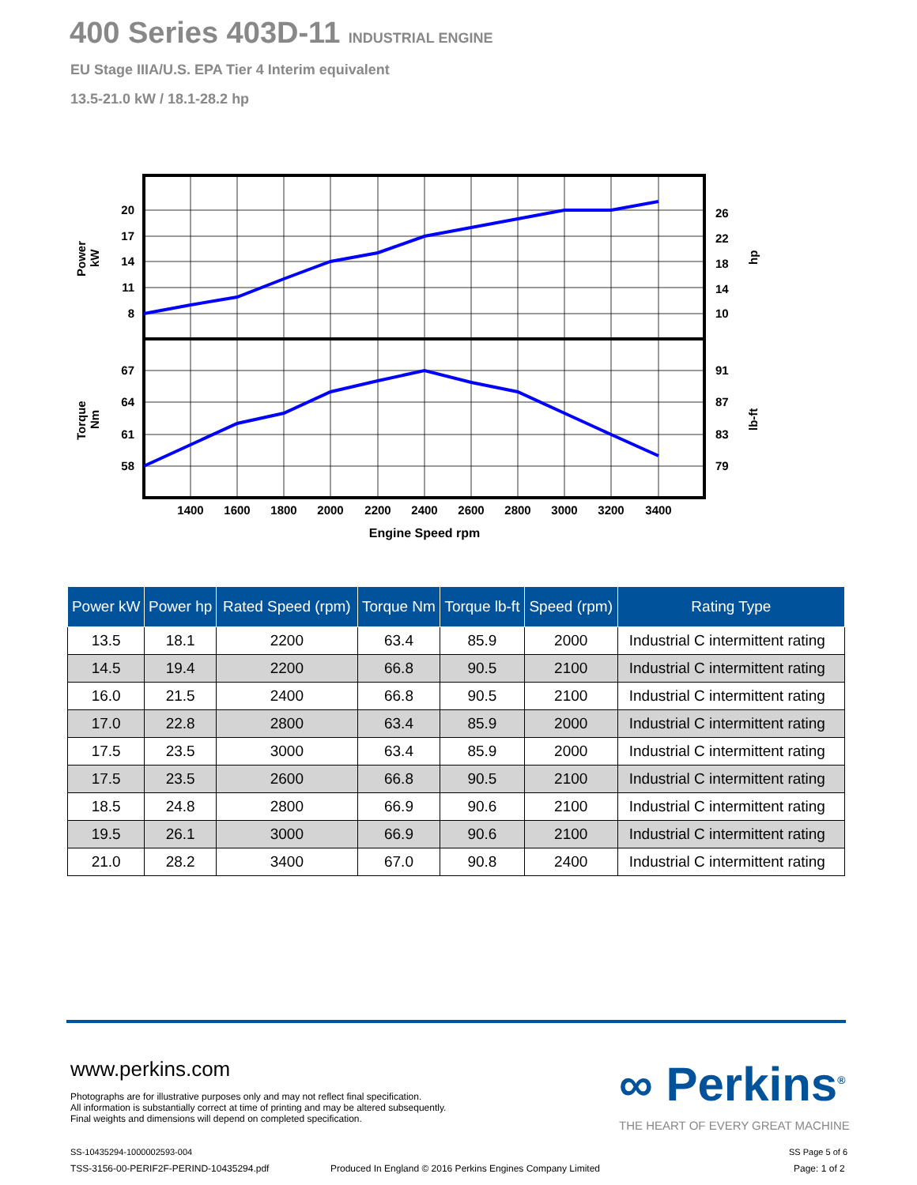400 Series 403D-11 INDUSTRIAL ENGINE
EU Stage IIIA/U.S. EPA Tier 4 Interim equivalent
13.5-21.0 kW / 18.1-28.2 hp
20
17
14
11
8
67
64
61
58
26
22
18
14
10
91
87
83
79
1400
1600
1800
2000
2200
2400
2600
2800
3000
3200
3400
Engine Speed rpm
Power
kW
Torque
Nm
hp
lb-ft
| Power kW | Power hp | Rated Speed (rpm) | Torque Nm | Torque lb-ft | Speed (rpm) | Rating Type |
| --- | --- | --- | --- | --- | --- | --- |
| 13.5 | 18.1 | 2200 | 63.4 | 85.9 | 2000 | Industrial C intermittent rating |
| 14.5 | 19.4 | 2200 | 66.8 | 90.5 | 2100 | Industrial C intermittent rating |
| 16.0 | 21.5 | 2400 | 66.8 | 90.5 | 2100 | Industrial C intermittent rating |
| 17.0 | 22.8 | 2800 | 63.4 | 85.9 | 2000 | Industrial C intermittent rating |
| 17.5 | 23.5 | 3000 | 63.4 | 85.9 | 2000 | Industrial C intermittent rating |
| 17.5 | 23.5 | 2600 | 66.8 | 90.5 | 2100 | Industrial C intermittent rating |
| 18.5 | 24.8 | 2800 | 66.9 | 90.6 | 2100 | Industrial C intermittent rating |
| 19.5 | 26.1 | 3000 | 66.9 | 90.6 | 2100 | Industrial C intermittent rating |
| 21.0 | 28.2 | 3400 | 67.0 | 90.8 | 2400 | Industrial C intermittent rating |
www.perkins.com
Photographs are for illustrative purposes only and may not reflect final specification.
All information is substantially correct at time of printing and may be altered subsequently.
Final weights and dimensions will depend on completed specification.
∞ Perkins<sup>®</sup>
THE HEART OF EVERY GREAT MACHINE
SS-10435294-1000002593-004 SS Page 5 of 6
TSS-3156-00-PERIF2F-PERIND-10435294.pdf
Produced In England © 2016 Perkins Engines Company Limited
Page: 1 of 2